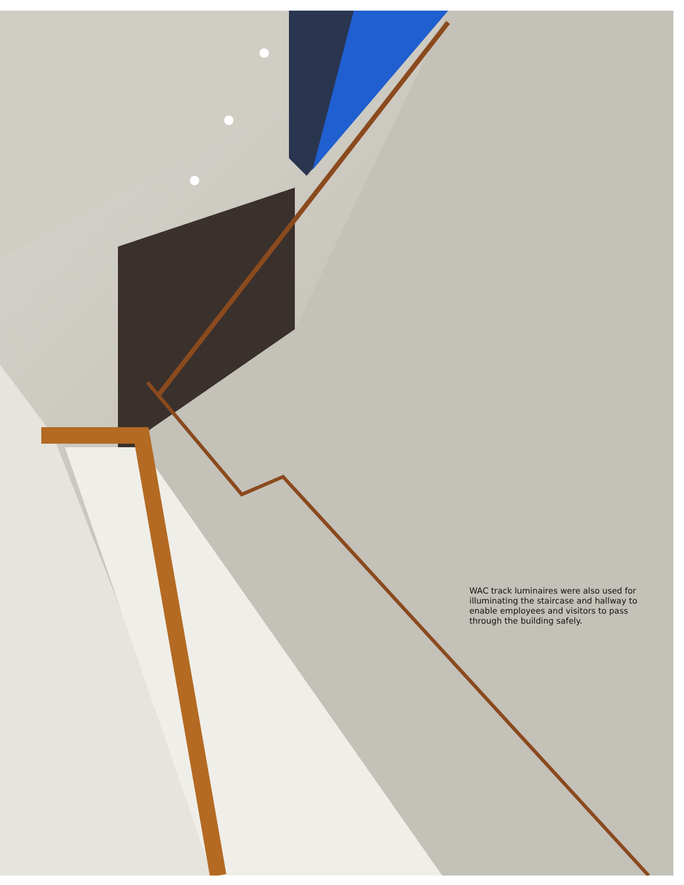WAC track luminaires were also used for illuminating the staircase and hallway to enable employees and visitors to pass through the building safely.